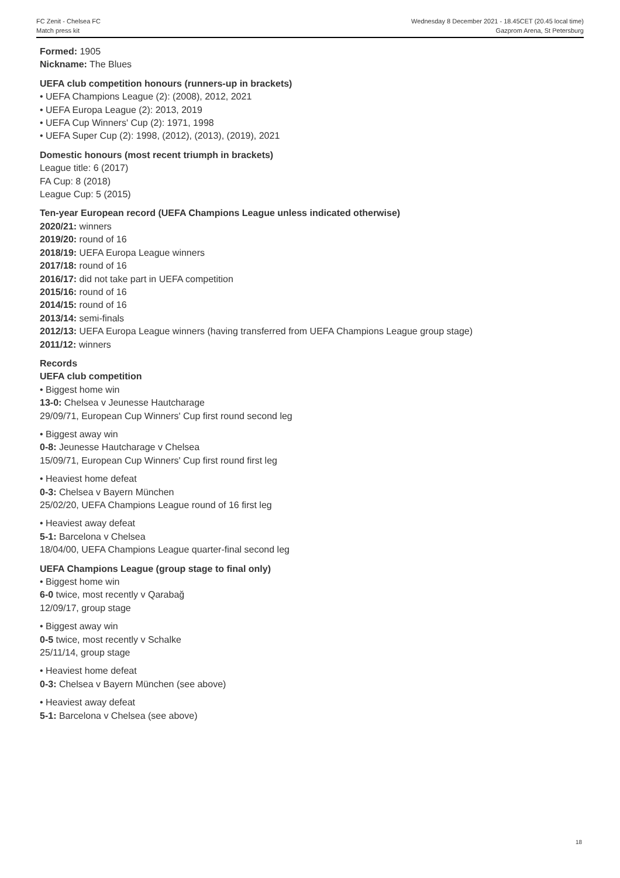FC Zenit - Chelsea FC
Match press kit
Wednesday 8 December 2021 - 18.45CET (20.45 local time)
Gazprom Arena, St Petersburg
Formed: 1905
Nickname: The Blues
UEFA club competition honours (runners-up in brackets)
• UEFA Champions League (2): (2008), 2012, 2021
• UEFA Europa League (2): 2013, 2019
• UEFA Cup Winners' Cup (2): 1971, 1998
• UEFA Super Cup (2): 1998, (2012), (2013), (2019), 2021
Domestic honours (most recent triumph in brackets)
League title: 6 (2017)
FA Cup: 8 (2018)
League Cup: 5 (2015)
Ten-year European record (UEFA Champions League unless indicated otherwise)
2020/21: winners
2019/20: round of 16
2018/19: UEFA Europa League winners
2017/18: round of 16
2016/17: did not take part in UEFA competition
2015/16: round of 16
2014/15: round of 16
2013/14: semi-finals
2012/13: UEFA Europa League winners (having transferred from UEFA Champions League group stage)
2011/12: winners
Records
UEFA club competition
• Biggest home win
13-0: Chelsea v Jeunesse Hautcharage
29/09/71, European Cup Winners' Cup first round second leg
• Biggest away win
0-8: Jeunesse Hautcharage v Chelsea
15/09/71, European Cup Winners' Cup first round first leg
• Heaviest home defeat
0-3: Chelsea v Bayern München
25/02/20, UEFA Champions League round of 16 first leg
• Heaviest away defeat
5-1: Barcelona v Chelsea
18/04/00, UEFA Champions League quarter-final second leg
UEFA Champions League (group stage to final only)
• Biggest home win
6-0 twice, most recently v Qarabağ
12/09/17, group stage
• Biggest away win
0-5 twice, most recently v Schalke
25/11/14, group stage
• Heaviest home defeat
0-3: Chelsea v Bayern München (see above)
• Heaviest away defeat
5-1: Barcelona v Chelsea (see above)
18